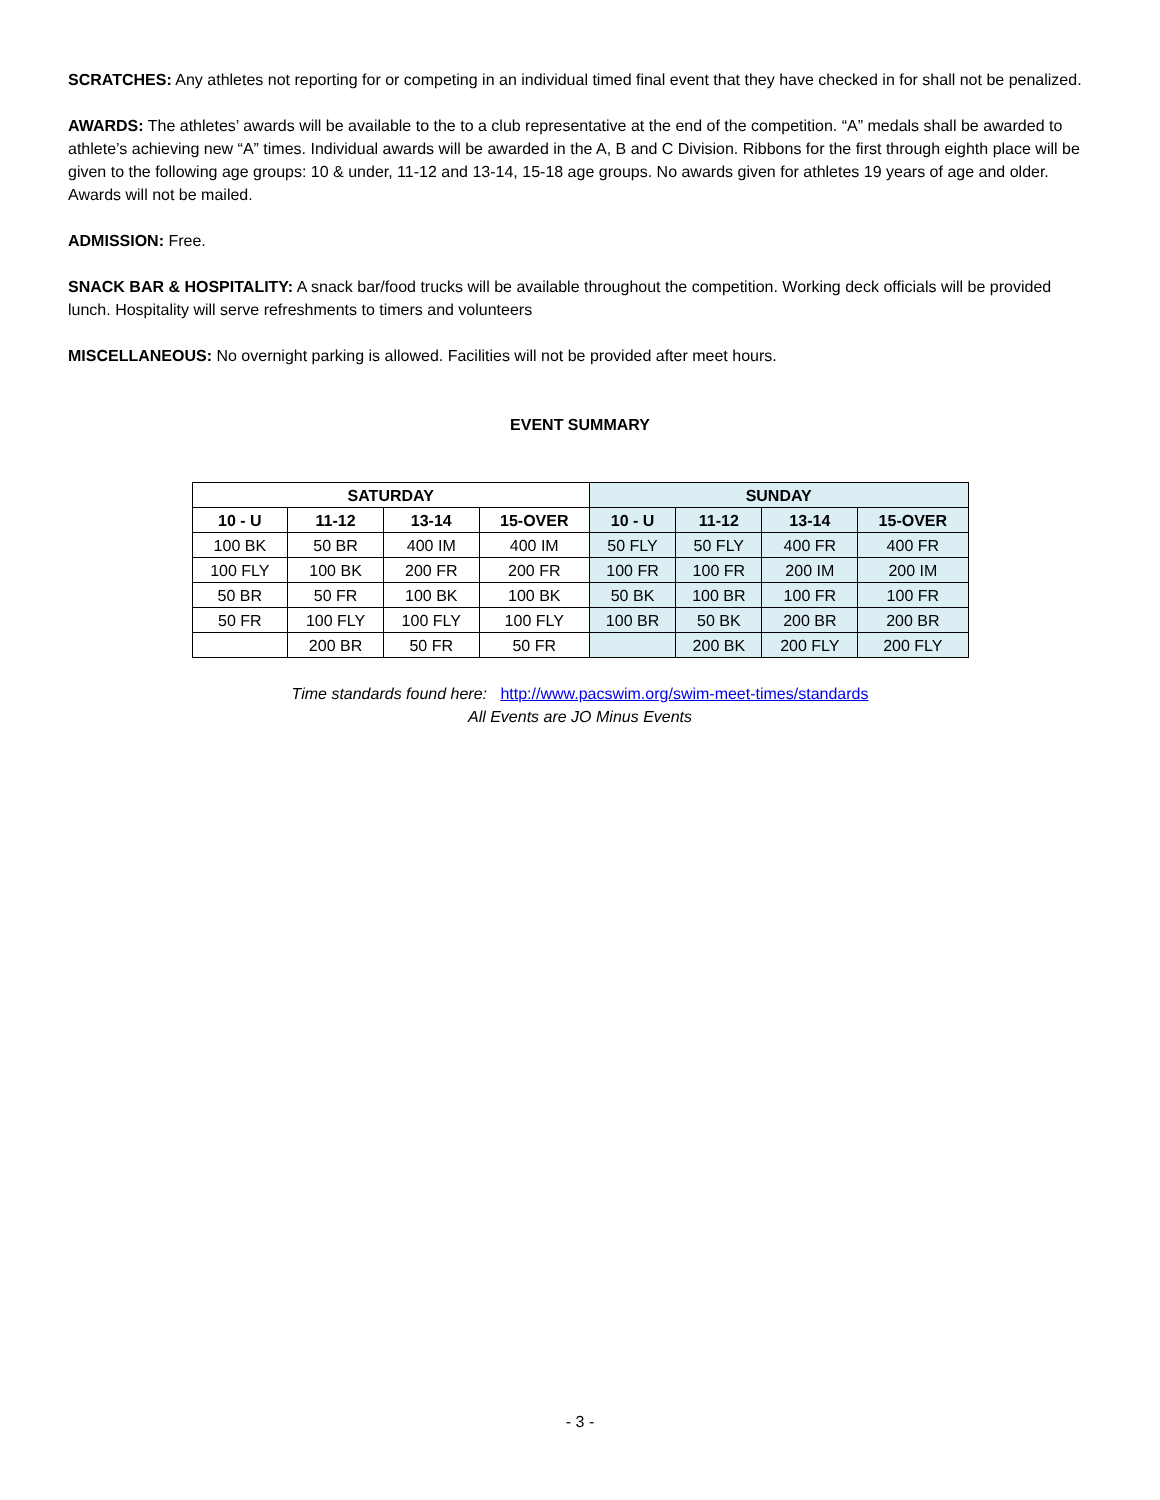SCRATCHES: Any athletes not reporting for or competing in an individual timed final event that they have checked in for shall not be penalized.
AWARDS: The athletes’ awards will be available to the to a club representative at the end of the competition. “A” medals shall be awarded to athlete’s achieving new “A” times. Individual awards will be awarded in the A, B and C Division. Ribbons for the first through eighth place will be given to the following age groups: 10 & under, 11-12 and 13-14, 15-18 age groups. No awards given for athletes 19 years of age and older. Awards will not be mailed.
ADMISSION: Free.
SNACK BAR & HOSPITALITY: A snack bar/food trucks will be available throughout the competition. Working deck officials will be provided lunch. Hospitality will serve refreshments to timers and volunteers
MISCELLANEOUS: No overnight parking is allowed. Facilities will not be provided after meet hours.
EVENT SUMMARY
| SATURDAY | | | | SUNDAY | | | |
| --- | --- | --- | --- | --- | --- | --- | --- |
| 10 - U | 11-12 | 13-14 | 15-OVER | 10 - U | 11-12 | 13-14 | 15-OVER |
| 100 BK | 50 BR | 400 IM | 400 IM | 50 FLY | 50 FLY | 400 FR | 400 FR |
| 100 FLY | 100 BK | 200 FR | 200 FR | 100 FR | 100 FR | 200 IM | 200 IM |
| 50 BR | 50 FR | 100 BK | 100 BK | 50 BK | 100 BR | 100 FR | 100 FR |
| 50 FR | 100 FLY | 100 FLY | 100 FLY | 100 BR | 50 BK | 200 BR | 200 BR |
| | 200 BR | 50 FR | 50 FR | | 200 BK | 200 FLY | 200 FLY |
Time standards found here: http://www.pacswim.org/swim-meet-times/standards
All Events are JO Minus Events
- 3 -